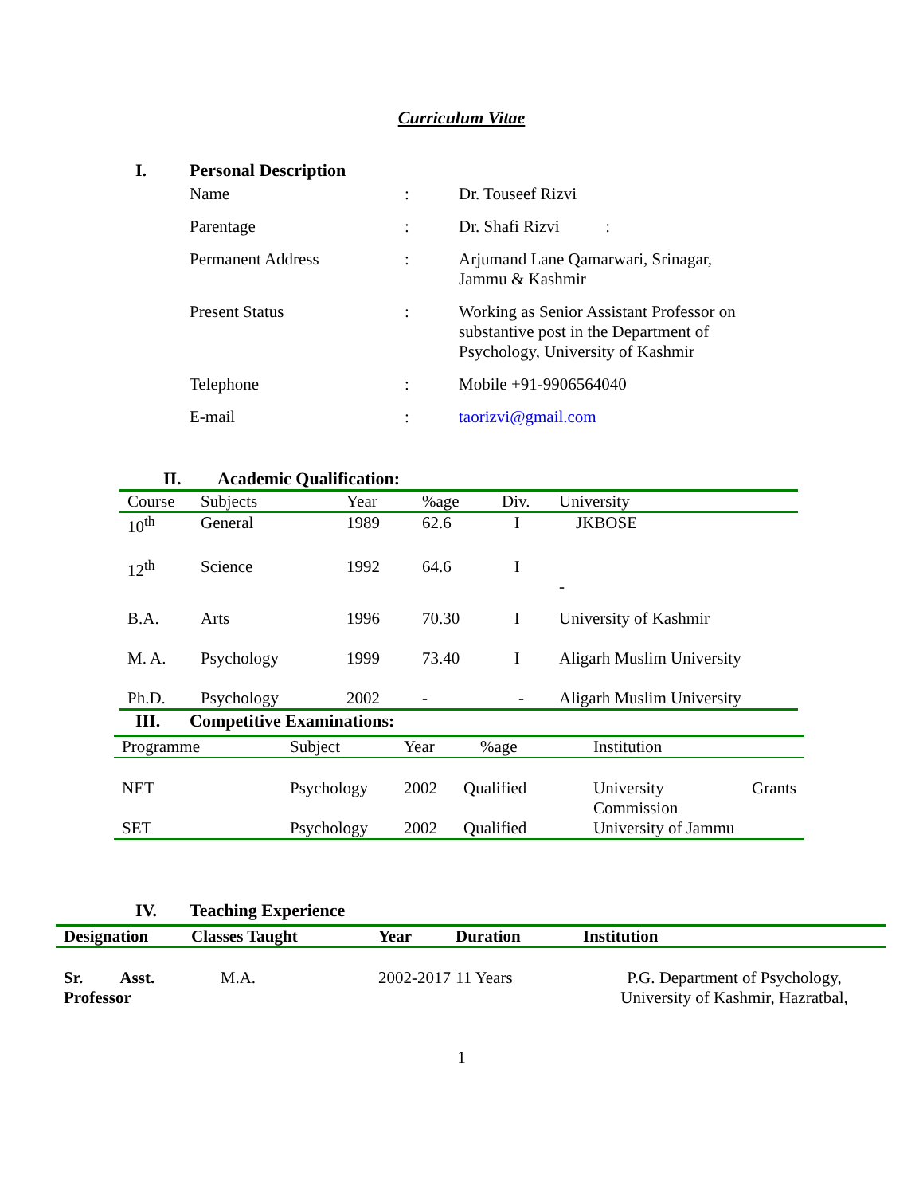Curriculum Vitae
I. Personal Description
| Name | : | Dr. Touseef Rizvi |
| Parentage | : | Dr. Shafi Rizvi : |
| Permanent Address | : | Arjumand Lane Qamarwari, Srinagar, Jammu & Kashmir |
| Present Status | : | Working as Senior Assistant Professor on substantive post in the Department of Psychology, University of Kashmir |
| Telephone | : | Mobile +91-9906564040 |
| E-mail | : | taorizvi@gmail.com |
II. Academic Qualification:
| Course | Subjects | Year | %age | Div. | University |
| 10<sup>th</sup> | General | 1989 | 62.6 | I | JKBOSE |
| 12<sup>th</sup> | Science | 1992 | 64.6 | I | - |
| B.A. | Arts | 1996 | 70.30 | I | University of Kashmir |
| M. A. | Psychology | 1999 | 73.40 | I | Aligarh Muslim University |
| Ph.D. | Psychology | 2002 | - | - | Aligarh Muslim University |
III. Competitive Examinations:
| Programme | Subject | Year | %age | Institution |
| NET | Psychology | 2002 | Qualified | University Grants Commission |
| SET | Psychology | 2002 | Qualified | University of Jammu |
IV. Teaching Experience
| Designation | Classes Taught | Year | Duration | Institution |
| --- | --- | --- | --- | --- |
| Sr. Asst. Professor | M.A. | 2002-2017 | 11 Years | P.G. Department of Psychology, University of Kashmir, Hazratbal, |
1